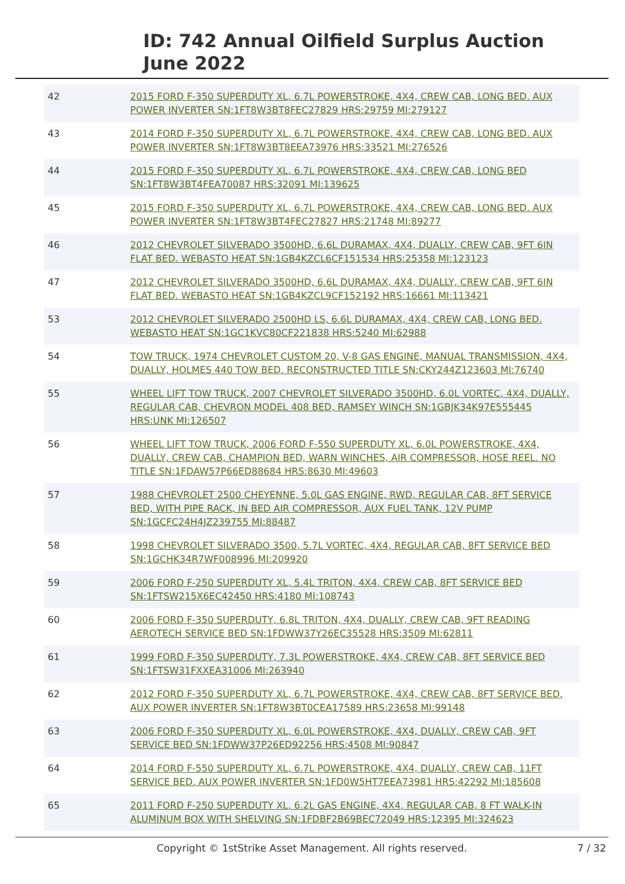ID: 742 Annual Oilfield Surplus Auction
June 2022
| 42 | 2015 FORD F-350 SUPERDUTY XL, 6.7L POWERSTROKE, 4X4, CREW CAB, LONG BED. AUX POWER INVERTER SN:1FT8W3BT8FEC27829 HRS:29759 MI:279127 |
| 43 | 2014 FORD F-350 SUPERDUTY XL, 6.7L POWERSTROKE, 4X4, CREW CAB, LONG BED. AUX POWER INVERTER SN:1FT8W3BT8EEA73976 HRS:33521 MI:276526 |
| 44 | 2015 FORD F-350 SUPERDUTY XL, 6.7L POWERSTROKE, 4X4, CREW CAB, LONG BED SN:1FT8W3BT4FEA70087 HRS:32091 MI:139625 |
| 45 | 2015 FORD F-350 SUPERDUTY XL, 6.7L POWERSTROKE, 4X4, CREW CAB, LONG BED. AUX POWER INVERTER SN:1FT8W3BT4FEC27827 HRS:21748 MI:89277 |
| 46 | 2012 CHEVROLET SILVERADO 3500HD, 6.6L DURAMAX, 4X4, DUALLY, CREW CAB, 9FT 6IN FLAT BED. WEBASTO HEAT SN:1GB4KZCL6CF151534 HRS:25358 MI:123123 |
| 47 | 2012 CHEVROLET SILVERADO 3500HD, 6.6L DURAMAX, 4X4, DUALLY, CREW CAB, 9FT 6IN FLAT BED. WEBASTO HEAT SN:1GB4KZCL9CF152192 HRS:16661 MI:113421 |
| 53 | 2012 CHEVROLET SILVERADO 2500HD LS, 6.6L DURAMAX, 4X4, CREW CAB, LONG BED. WEBASTO HEAT SN:1GC1KVC80CF221838 HRS:5240 MI:62988 |
| 54 | TOW TRUCK, 1974 CHEVROLET CUSTOM 20, V-8 GAS ENGINE, MANUAL TRANSMISSION, 4X4, DUALLY, HOLMES 440 TOW BED. RECONSTRUCTED TITLE SN:CKY244Z123603 MI:76740 |
| 55 | WHEEL LIFT TOW TRUCK, 2007 CHEVROLET SILVERADO 3500HD, 6.0L VORTEC, 4X4, DUALLY, REGULAR CAB, CHEVRON MODEL 408 BED, RAMSEY WINCH SN:1GBJK34K97E555445 HRS:UNK MI:126507 |
| 56 | WHEEL LIFT TOW TRUCK, 2006 FORD F-550 SUPERDUTY XL, 6.0L POWERSTROKE, 4X4, DUALLY, CREW CAB, CHAMPION BED, WARN WINCHES, AIR COMPRESSOR, HOSE REEL. NO TITLE SN:1FDAW57P66ED88684 HRS:8630 MI:49603 |
| 57 | 1988 CHEVROLET 2500 CHEYENNE, 5.0L GAS ENGINE, RWD, REGULAR CAB, 8FT SERVICE BED, WITH PIPE RACK, IN BED AIR COMPRESSOR, AUX FUEL TANK, 12V PUMP SN:1GCFC24H4JZ239755 MI:88487 |
| 58 | 1998 CHEVROLET SILVERADO 3500, 5.7L VORTEC, 4X4, REGULAR CAB, 8FT SERVICE BED SN:1GCHK34R7WF008996 MI:209920 |
| 59 | 2006 FORD F-250 SUPERDUTY XL, 5.4L TRITON, 4X4, CREW CAB, 8FT SERVICE BED SN:1FTSW215X6EC42450 HRS:4180 MI:108743 |
| 60 | 2006 FORD F-350 SUPERDUTY, 6.8L TRITON, 4X4, DUALLY, CREW CAB, 9FT READING AEROTECH SERVICE BED SN:1FDWW37Y26EC35528 HRS:3509 MI:62811 |
| 61 | 1999 FORD F-350 SUPERDUTY, 7.3L POWERSTROKE, 4X4, CREW CAB, 8FT SERVICE BED SN:1FTSW31FXXEA31006 MI:263940 |
| 62 | 2012 FORD F-350 SUPERDUTY XL, 6.7L POWERSTROKE, 4X4, CREW CAB, 8FT SERVICE BED. AUX POWER INVERTER SN:1FT8W3BT0CEA17589 HRS:23658 MI:99148 |
| 63 | 2006 FORD F-350 SUPERDUTY XL, 6.0L POWERSTROKE, 4X4, DUALLY, CREW CAB, 9FT SERVICE BED SN:1FDWW37P26ED92256 HRS:4508 MI:90847 |
| 64 | 2014 FORD F-550 SUPERDUTY XL, 6.7L POWERSTROKE, 4X4, DUALLY, CREW CAB, 11FT SERVICE BED. AUX POWER INVERTER SN:1FD0W5HT7EEA73981 HRS:42292 MI:185608 |
| 65 | 2011 FORD F-250 SUPERDUTY XL, 6.2L GAS ENGINE, 4X4, REGULAR CAB, 8 FT WALK-IN ALUMINUM BOX WITH SHELVING SN:1FDBF2B69BEC72049 HRS:12395 MI:324623 |
Copyright © 1stStrike Asset Management. All rights reserved. 7 / 32